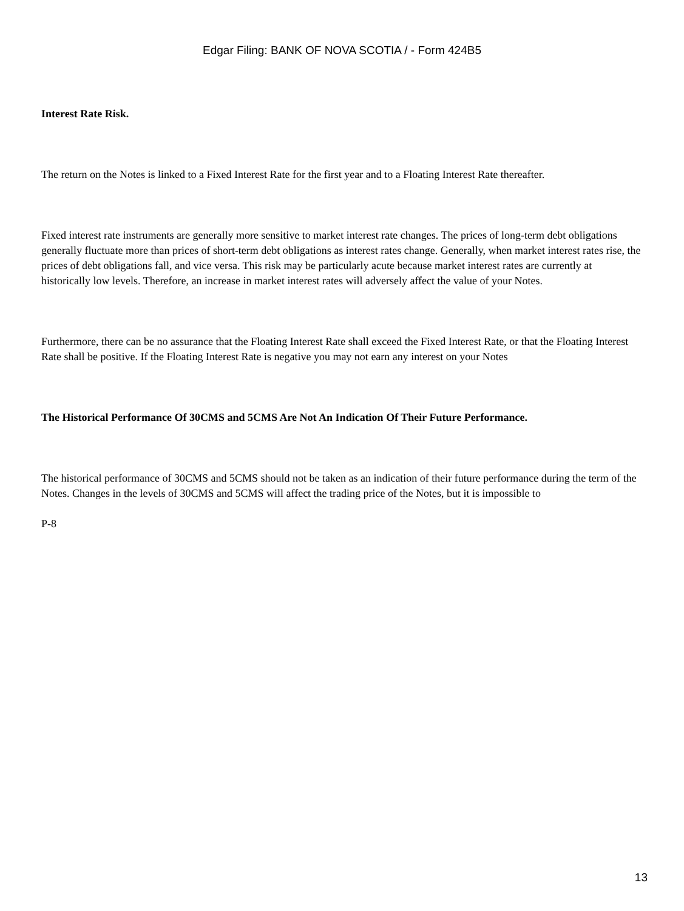Edgar Filing: BANK OF NOVA SCOTIA / - Form 424B5
Interest Rate Risk.
The return on the Notes is linked to a Fixed Interest Rate for the first year and to a Floating Interest Rate thereafter.
Fixed interest rate instruments are generally more sensitive to market interest rate changes. The prices of long-term debt obligations generally fluctuate more than prices of short-term debt obligations as interest rates change. Generally, when market interest rates rise, the prices of debt obligations fall, and vice versa. This risk may be particularly acute because market interest rates are currently at historically low levels. Therefore, an increase in market interest rates will adversely affect the value of your Notes.
Furthermore, there can be no assurance that the Floating Interest Rate shall exceed the Fixed Interest Rate, or that the Floating Interest Rate shall be positive. If the Floating Interest Rate is negative you may not earn any interest on your Notes
The Historical Performance Of 30CMS and 5CMS Are Not An Indication Of Their Future Performance.
The historical performance of 30CMS and 5CMS should not be taken as an indication of their future performance during the term of the Notes. Changes in the levels of 30CMS and 5CMS will affect the trading price of the Notes, but it is impossible to
P-8
13